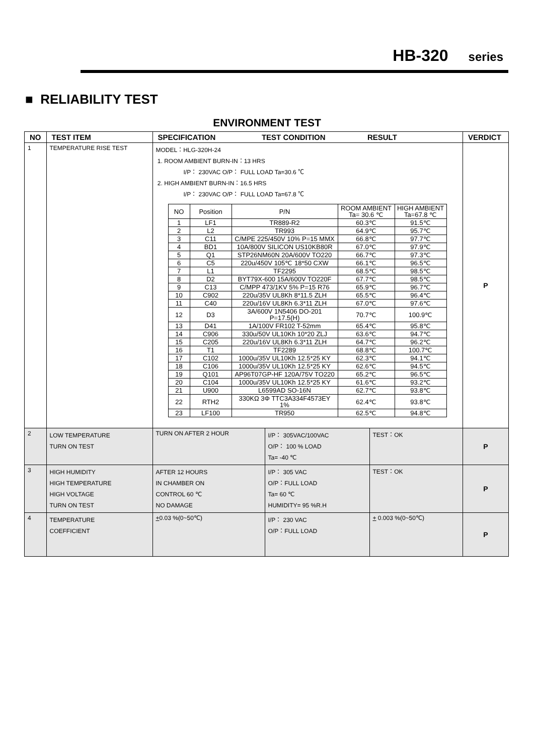HB-320 series
■ RELIABILITY TEST
ENVIRONMENT TEST
| NO | TEST ITEM | SPECIFICATION TEST CONDITION RESULT | | | VERDICT |
| --- | --- | --- | --- | --- | --- |
| 1 | TEMPERATURE RISE TEST | MODEL：HLG-320H-24 1. ROOM AMBIENT BURN-IN：13 HRS I/P： 230VAC O/P： FULL LOAD Ta=30.6 ℃ 2. HIGH AMBIENT BURN-IN：16.5 HRS I/P： 230VAC O/P： FULL LOAD Ta=67.8 ℃ / NO / Position / P/N / ROOM AMBIENT Ta= 30.6 ℃ / HIGH AMBIENT Ta=67.8 ℃ / / 1 / LF1 / TR889-R2 / 60.3℃ / 91.5℃ / / 2 / L2 / TR993 / 64.9℃ / 95.7℃ / / 3 / C11 / C/MPE 225/450V 10% P=15 MMX / 66.8℃ / 97.7℃ / / 4 / BD1 / 10A/800V SILICON US10KB80R / 67.0℃ / 97.9℃ / / 5 / Q1 / STP26NM60N 20A/600V TO220 / 66.7℃ / 97.3℃ / / 6 / C5 / 220u/450V 105℃ 18*50 CXW / 66.1℃ / 96.5℃ / / 7 / L1 / TF2295 / 68.5℃ / 98.5℃ / / 8 / D2 / BYT79X-600 15A/600V TO220F / 67.7℃ / 98.5℃ / / 9 / C13 / C/MPP 473/1KV 5% P=15 R76 / 65.9℃ / 96.7℃ / / 10 / C902 / 220u/35V UL8Kh 8*11.5 ZLH / 65.5℃ / 96.4℃ / / 11 / C40 / 220u/16V UL8Kh 6.3*11 ZLH / 67.0℃ / 97.6℃ / / 12 / D3 / 3A/600V 1N5406 DO-201 P=17.5(H) / 70.7℃ / 100.9℃ / / 13 / D41 / 1A/100V FR102 T-52mm / 65.4℃ / 95.8℃ / / 14 / C906 / 330u/50V UL10Kh 10*20 ZLJ / 63.6℃ / 94.7℃ / / 15 / C205 / 220u/16V UL8Kh 6.3*11 ZLH / 64.7℃ / 96.2℃ / / 16 / T1 / TF2289 / 68.8℃ / 100.7℃ / / 17 / C102 / 1000u/35V UL10Kh 12.5*25 KY / 62.3℃ / 94.1℃ / / 18 / C106 / 1000u/35V UL10Kh 12.5*25 KY / 62.6℃ / 94.5℃ / / 19 / Q101 / AP96T07GP-HF 120A/75V TO220 / 65.2℃ / 96.5℃ / / 20 / C104 / 1000u/35V UL10Kh 12.5*25 KY / 61.6℃ / 93.2℃ / / 21 / U900 / L6599AD SO-16N / 62.7℃ / 93.8℃ / / 22 / RTH2 / 330KΩ 3Φ TTC3A334F4573EY 1% / 62.4℃ / 93.8℃ / / 23 / LF100 / TR950 / 62.5℃ / 94.8℃ / | | | P |
| 2 | LOW TEMPERATURE TURN ON TEST | TURN ON AFTER 2 HOUR | I/P： 305VAC/100VAC O/P： 100 % LOAD Ta= -40 ℃ | TEST：OK | P |
| 3 | HIGH HUMIDITY HIGH TEMPERATURE HIGH VOLTAGE TURN ON TEST | AFTER 12 HOURS IN CHAMBER ON CONTROL 60 ℃ NO DAMAGE | I/P： 305 VAC O/P：FULL LOAD Ta= 60 ℃ HUMIDITY= 95 %R.H | TEST：OK | P |
| 4 | TEMPERATURE COEFFICIENT | + 0.03 %(0~50℃) | I/P： 230 VAC O/P：FULL LOAD | + 0.003 %(0~50℃) | P |